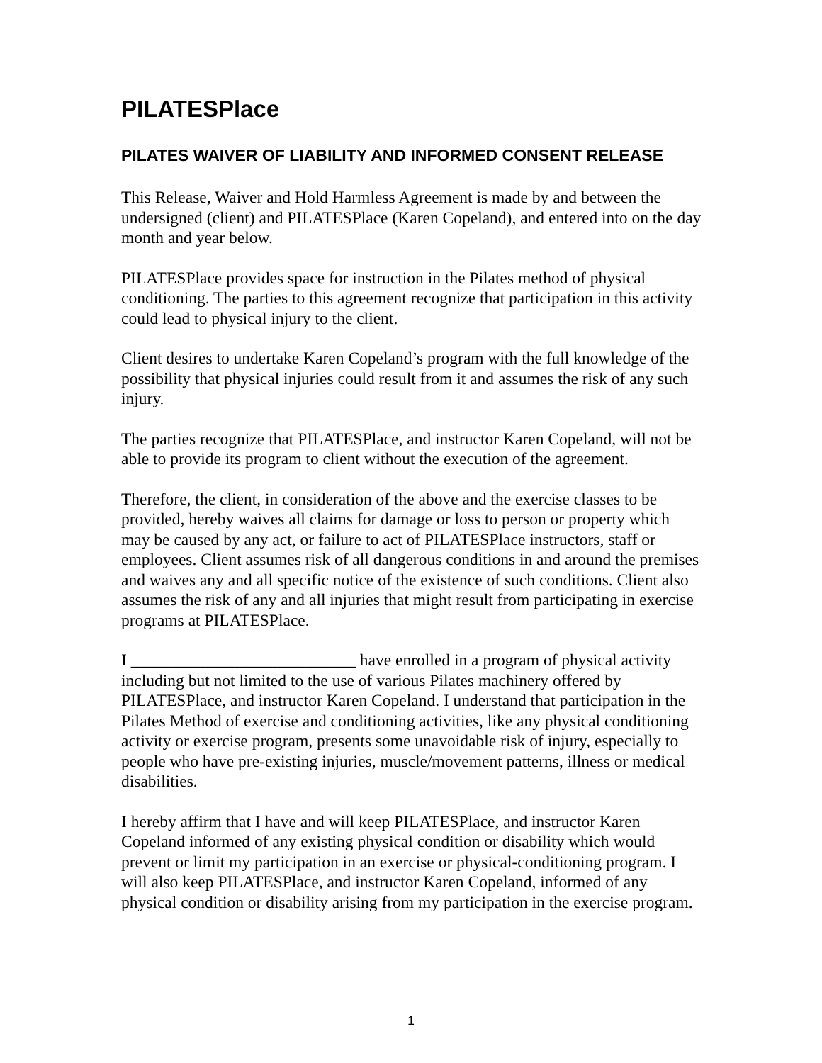PILATESPlace
PILATES WAIVER OF LIABILITY AND INFORMED CONSENT RELEASE
This Release, Waiver and Hold Harmless Agreement is made by and between the undersigned (client) and PILATESPlace (Karen Copeland), and entered into on the day month and year below.
PILATESPlace provides space for instruction in the Pilates method of physical conditioning. The parties to this agreement recognize that participation in this activity could lead to physical injury to the client.
Client desires to undertake Karen Copeland’s program with the full knowledge of the possibility that physical injuries could result from it and assumes the risk of any such injury.
The parties recognize that PILATESPlace, and instructor Karen Copeland, will not be able to provide its program to client without the execution of the agreement.
Therefore, the client, in consideration of the above and the exercise classes to be provided, hereby waives all claims for damage or loss to person or property which may be caused by any act, or failure to act of PILATESPlace instructors, staff or employees. Client assumes risk of all dangerous conditions in and around the premises and waives any and all specific notice of the existence of such conditions. Client also assumes the risk of any and all injuries that might result from participating in exercise programs at PILATESPlace.
I ___________________________ have enrolled in a program of physical activity including but not limited to the use of various Pilates machinery offered by PILATESPlace, and instructor Karen Copeland. I understand that participation in the Pilates Method of exercise and conditioning activities, like any physical conditioning activity or exercise program, presents some unavoidable risk of injury, especially to people who have pre-existing injuries, muscle/movement patterns, illness or medical disabilities.
I hereby affirm that I have and will keep PILATESPlace, and instructor Karen Copeland informed of any existing physical condition or disability which would prevent or limit my participation in an exercise or physical-conditioning program. I will also keep PILATESPlace, and instructor Karen Copeland, informed of any physical condition or disability arising from my participation in the exercise program.
1